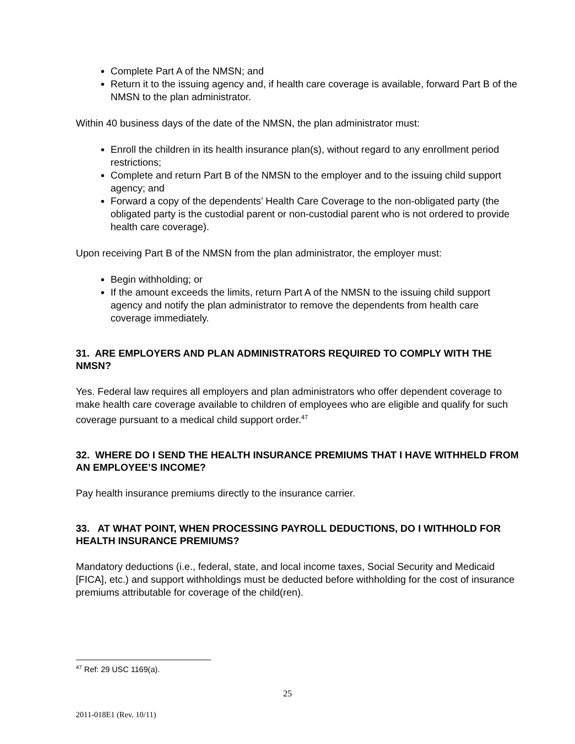Complete Part A of the NMSN; and
Return it to the issuing agency and, if health care coverage is available, forward Part B of the NMSN to the plan administrator.
Within 40 business days of the date of the NMSN, the plan administrator must:
Enroll the children in its health insurance plan(s), without regard to any enrollment period restrictions;
Complete and return Part B of the NMSN to the employer and to the issuing child support agency; and
Forward a copy of the dependents’ Health Care Coverage to the non-obligated party (the obligated party is the custodial parent or non-custodial parent who is not ordered to provide health care coverage).
Upon receiving Part B of the NMSN from the plan administrator, the employer must:
Begin withholding; or
If the amount exceeds the limits, return Part A of the NMSN to the issuing child support agency and notify the plan administrator to remove the dependents from health care coverage immediately.
31. ARE EMPLOYERS AND PLAN ADMINISTRATORS REQUIRED TO COMPLY WITH THE NMSN?
Yes. Federal law requires all employers and plan administrators who offer dependent coverage to make health care coverage available to children of employees who are eligible and qualify for such coverage pursuant to a medical child support order.<sup>47</sup>
32. WHERE DO I SEND THE HEALTH INSURANCE PREMIUMS THAT I HAVE WITHHELD FROM AN EMPLOYEE’S INCOME?
Pay health insurance premiums directly to the insurance carrier.
33. AT WHAT POINT, WHEN PROCESSING PAYROLL DEDUCTIONS, DO I WITHHOLD FOR HEALTH INSURANCE PREMIUMS?
Mandatory deductions (i.e., federal, state, and local income taxes, Social Security and Medicaid [FICA], etc.) and support withholdings must be deducted before withholding for the cost of insurance premiums attributable for coverage of the child(ren).
<sup>47</sup> Ref: 29 USC 1169(a).
25
2011-018E1 (Rev. 10/11)